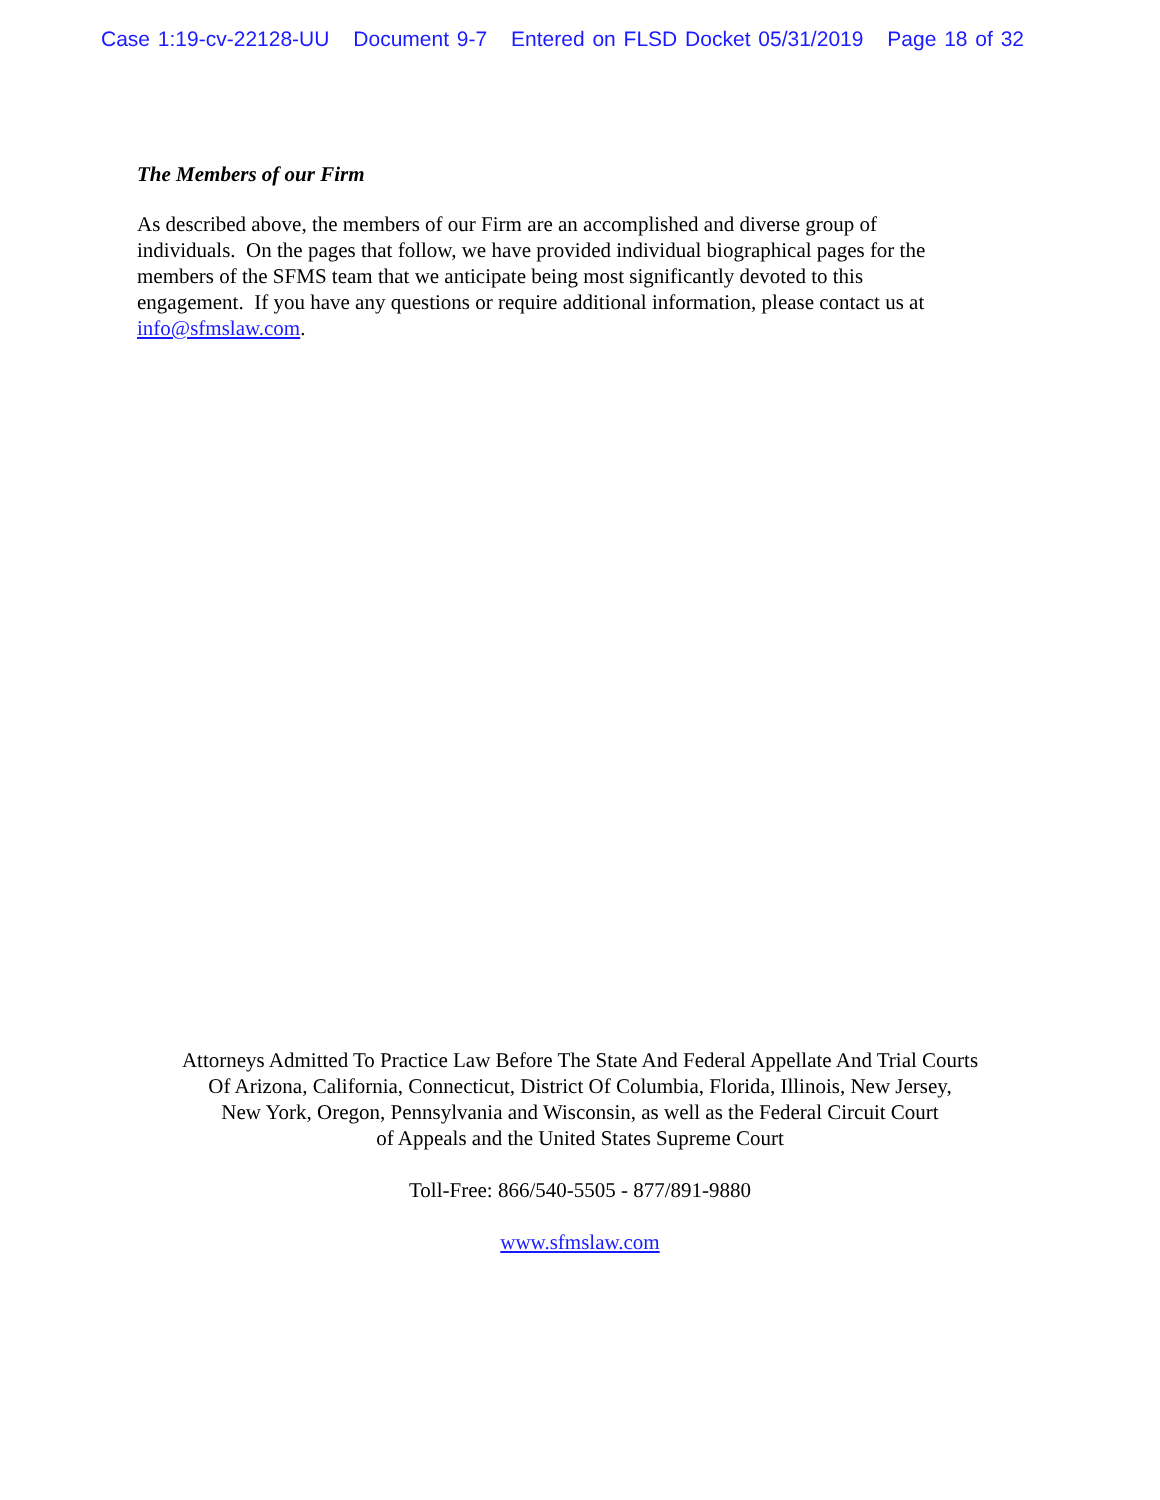Case 1:19-cv-22128-UU Document 9-7 Entered on FLSD Docket 05/31/2019 Page 18 of 32
The Members of our Firm
As described above, the members of our Firm are an accomplished and diverse group of
individuals. On the pages that follow, we have provided individual biographical pages for the
members of the SFMS team that we anticipate being most significantly devoted to this
engagement. If you have any questions or require additional information, please contact us at
info@sfmslaw.com.
Attorneys Admitted To Practice Law Before The State And Federal Appellate And Trial Courts
Of Arizona, California, Connecticut, District Of Columbia, Florida, Illinois, New Jersey,
New York, Oregon, Pennsylvania and Wisconsin, as well as the Federal Circuit Court
of Appeals and the United States Supreme Court
Toll-Free: 866/540-5505 - 877/891-9880
www.sfmslaw.com